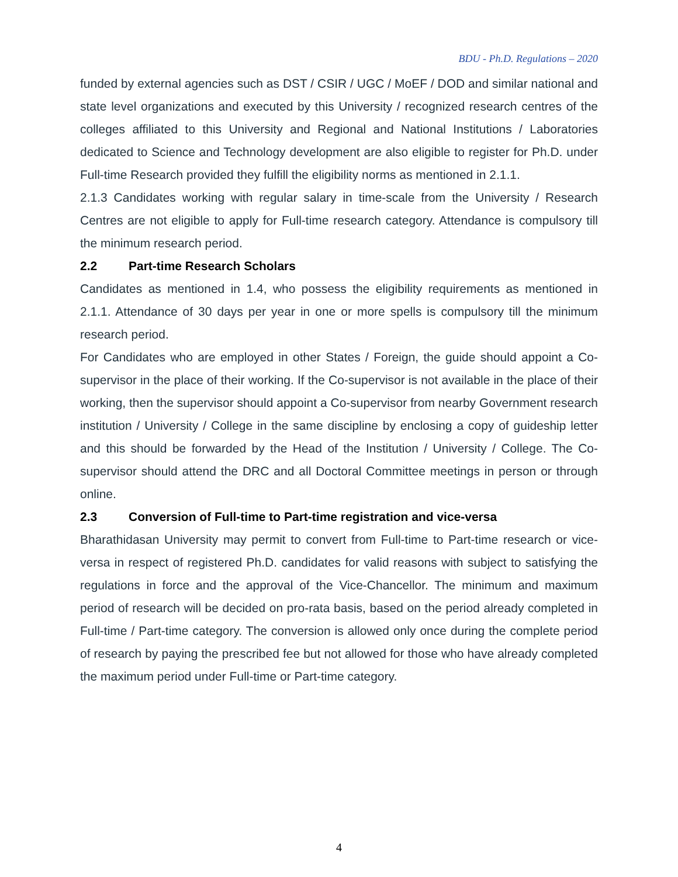BDU - Ph.D. Regulations – 2020
funded by external agencies such as DST / CSIR / UGC / MoEF / DOD and similar national and state level organizations and executed by this University / recognized research centres of the colleges affiliated to this University and Regional and National Institutions / Laboratories dedicated to Science and Technology development are also eligible to register for Ph.D. under Full-time Research provided they fulfill the eligibility norms as mentioned in 2.1.1.
2.1.3 Candidates working with regular salary in time-scale from the University / Research Centres are not eligible to apply for Full-time research category. Attendance is compulsory till the minimum research period.
2.2 Part-time Research Scholars
Candidates as mentioned in 1.4, who possess the eligibility requirements as mentioned in 2.1.1. Attendance of 30 days per year in one or more spells is compulsory till the minimum research period.
For Candidates who are employed in other States / Foreign, the guide should appoint a Co-supervisor in the place of their working. If the Co-supervisor is not available in the place of their working, then the supervisor should appoint a Co-supervisor from nearby Government research institution / University / College in the same discipline by enclosing a copy of guideship letter and this should be forwarded by the Head of the Institution / University / College. The Co-supervisor should attend the DRC and all Doctoral Committee meetings in person or through online.
2.3 Conversion of Full-time to Part-time registration and vice-versa
Bharathidasan University may permit to convert from Full-time to Part-time research or vice-versa in respect of registered Ph.D. candidates for valid reasons with subject to satisfying the regulations in force and the approval of the Vice-Chancellor. The minimum and maximum period of research will be decided on pro-rata basis, based on the period already completed in Full-time / Part-time category. The conversion is allowed only once during the complete period of research by paying the prescribed fee but not allowed for those who have already completed the maximum period under Full-time or Part-time category.
4